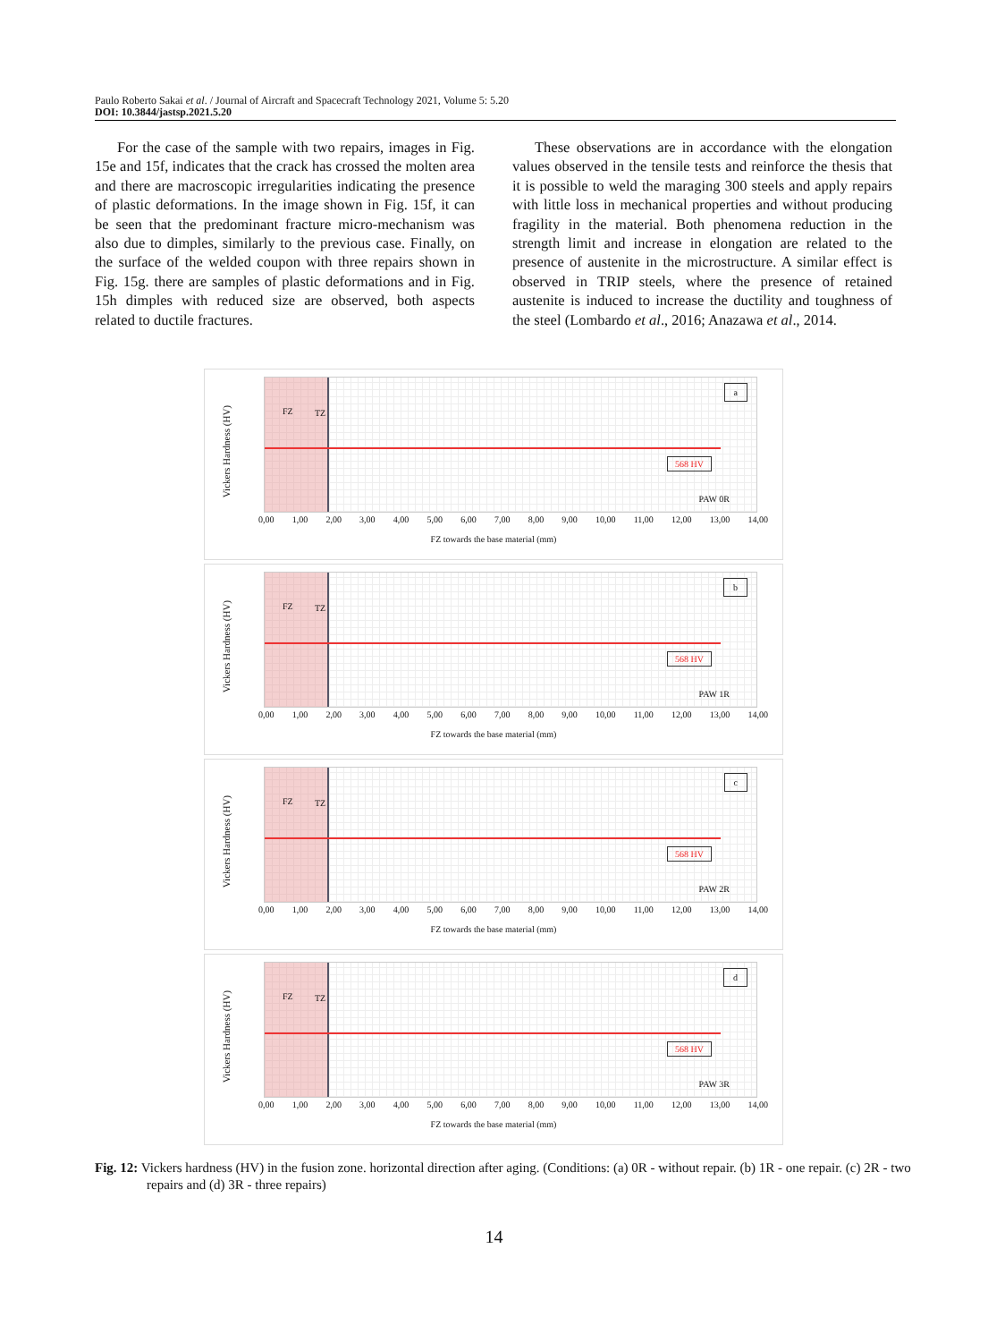Paulo Roberto Sakai et al. / Journal of Aircraft and Spacecraft Technology 2021, Volume 5: 5.20
DOI: 10.3844/jastsp.2021.5.20
For the case of the sample with two repairs, images in Fig. 15e and 15f, indicates that the crack has crossed the molten area and there are macroscopic irregularities indicating the presence of plastic deformations. In the image shown in Fig. 15f, it can be seen that the predominant fracture micro-mechanism was also due to dimples, similarly to the previous case. Finally, on the surface of the welded coupon with three repairs shown in Fig. 15g. there are samples of plastic deformations and in Fig. 15h dimples with reduced size are observed, both aspects related to ductile fractures.
These observations are in accordance with the elongation values observed in the tensile tests and reinforce the thesis that it is possible to weld the maraging 300 steels and apply repairs with little loss in mechanical properties and without producing fragility in the material. Both phenomena reduction in the strength limit and increase in elongation are related to the presence of austenite in the microstructure. A similar effect is observed in TRIP steels, where the presence of retained austenite is induced to increase the ductility and toughness of the steel (Lombardo et al., 2016; Anazawa et al., 2014.
Vickers Hardness (HV)
FZ TZ
568 HV
a
PAW 0R
0,00 1,00 2,00 3,00 4,00 5,00 6,00 7,00 8,00 9,00 10,00 11,00 12,00 13,00 14,00
FZ towards the base material (mm)
Vickers Hardness (HV)
FZ TZ
568 HV
b
PAW 1R
0,00 1,00 2,00 3,00 4,00 5,00 6,00 7,00 8,00 9,00 10,00 11,00 12,00 13,00 14,00
FZ towards the base material (mm)
Vickers Hardness (HV)
FZ TZ
568 HV
c
PAW 2R
0,00 1,00 2,00 3,00 4,00 5,00 6,00 7,00 8,00 9,00 10,00 11,00 12,00 13,00 14,00
FZ towards the base material (mm)
Vickers Hardness (HV)
FZ TZ
568 HV
d
PAW 3R
0,00 1,00 2,00 3,00 4,00 5,00 6,00 7,00 8,00 9,00 10,00 11,00 12,00 13,00 14,00
FZ towards the base material (mm)
Fig. 12: Vickers hardness (HV) in the fusion zone. horizontal direction after aging. (Conditions: (a) 0R - without repair. (b) 1R - one repair. (c) 2R - two repairs and (d) 3R - three repairs)
14